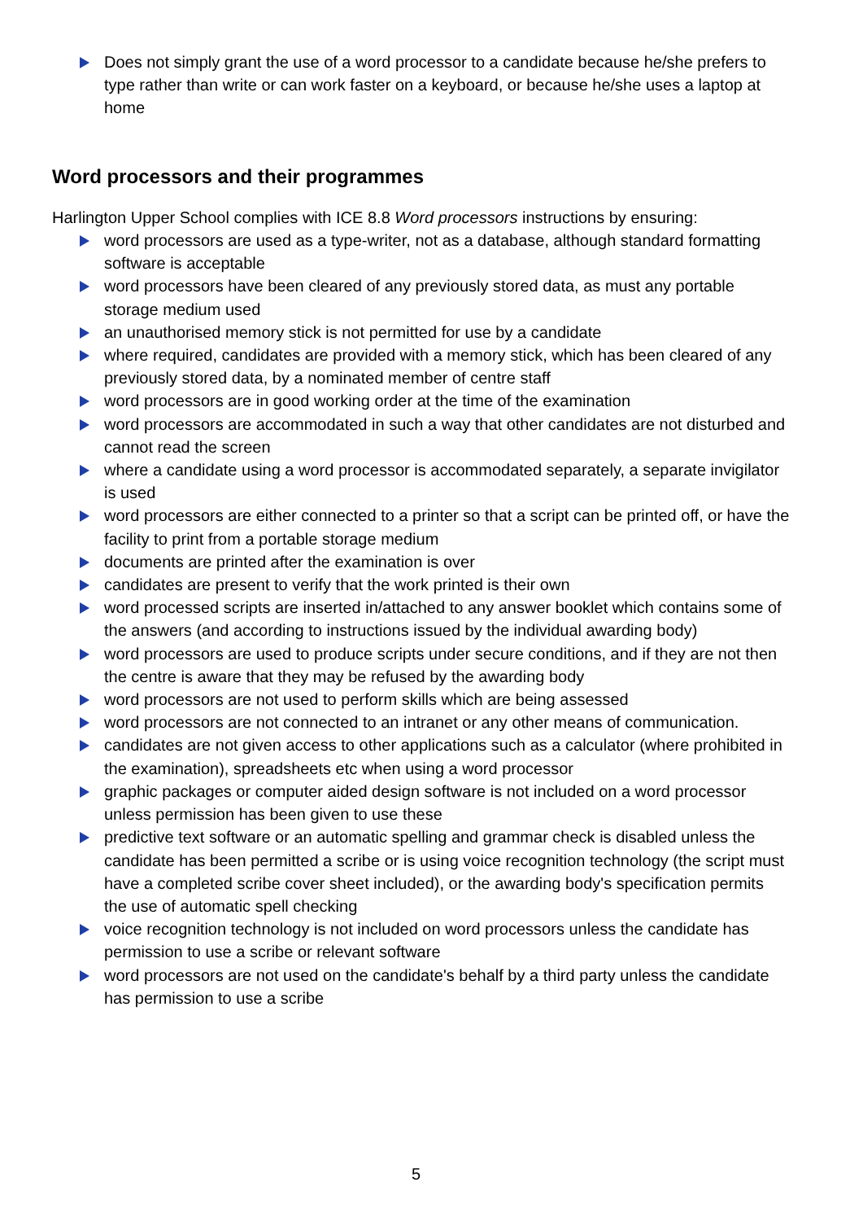Does not simply grant the use of a word processor to a candidate because he/she prefers to type rather than write or can work faster on a keyboard, or because he/she uses a laptop at home
Word processors and their programmes
Harlington Upper School complies with ICE 8.8 Word processors instructions by ensuring:
word processors are used as a type-writer, not as a database, although standard formatting software is acceptable
word processors have been cleared of any previously stored data, as must any portable storage medium used
an unauthorised memory stick is not permitted for use by a candidate
where required, candidates are provided with a memory stick, which has been cleared of any previously stored data, by a nominated member of centre staff
word processors are in good working order at the time of the examination
word processors are accommodated in such a way that other candidates are not disturbed and cannot read the screen
where a candidate using a word processor is accommodated separately, a separate invigilator is used
word processors are either connected to a printer so that a script can be printed off, or have the facility to print from a portable storage medium
documents are printed after the examination is over
candidates are present to verify that the work printed is their own
word processed scripts are inserted in/attached to any answer booklet which contains some of the answers (and according to instructions issued by the individual awarding body)
word processors are used to produce scripts under secure conditions, and if they are not then the centre is aware that they may be refused by the awarding body
word processors are not used to perform skills which are being assessed
word processors are not connected to an intranet or any other means of communication.
candidates are not given access to other applications such as a calculator (where prohibited in the examination), spreadsheets etc when using a word processor
graphic packages or computer aided design software is not included on a word processor unless permission has been given to use these
predictive text software or an automatic spelling and grammar check is disabled unless the candidate has been permitted a scribe or is using voice recognition technology (the script must have a completed scribe cover sheet included), or the awarding body's specification permits the use of automatic spell checking
voice recognition technology is not included on word processors unless the candidate has permission to use a scribe or relevant software
word processors are not used on the candidate's behalf by a third party unless the candidate has permission to use a scribe
5